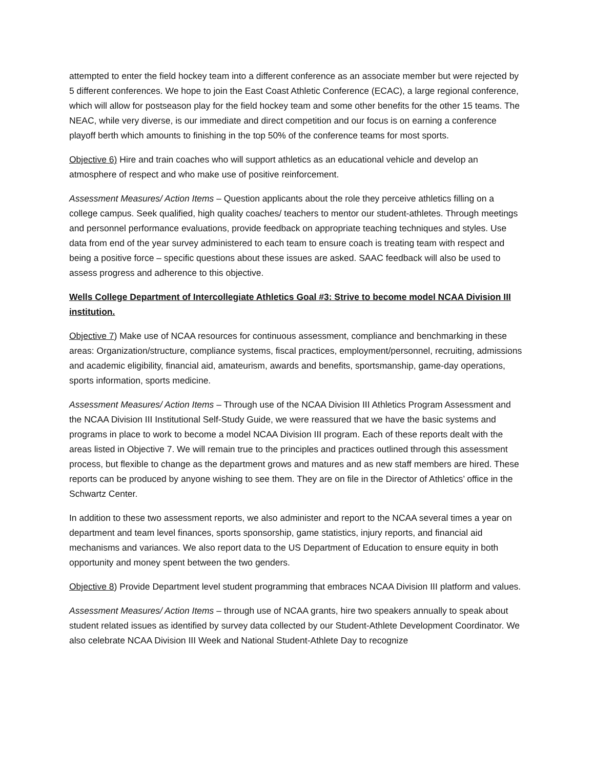attempted to enter the field hockey team into a different conference as an associate member but were rejected by 5 different conferences. We hope to join the East Coast Athletic Conference (ECAC), a large regional conference, which will allow for postseason play for the field hockey team and some other benefits for the other 15 teams. The NEAC, while very diverse, is our immediate and direct competition and our focus is on earning a conference playoff berth which amounts to finishing in the top 50% of the conference teams for most sports.
Objective 6) Hire and train coaches who will support athletics as an educational vehicle and develop an atmosphere of respect and who make use of positive reinforcement.
Assessment Measures/ Action Items – Question applicants about the role they perceive athletics filling on a college campus. Seek qualified, high quality coaches/ teachers to mentor our student-athletes. Through meetings and personnel performance evaluations, provide feedback on appropriate teaching techniques and styles. Use data from end of the year survey administered to each team to ensure coach is treating team with respect and being a positive force – specific questions about these issues are asked. SAAC feedback will also be used to assess progress and adherence to this objective.
Wells College Department of Intercollegiate Athletics Goal #3: Strive to become model NCAA Division III institution.
Objective 7) Make use of NCAA resources for continuous assessment, compliance and benchmarking in these areas: Organization/structure, compliance systems, fiscal practices, employment/personnel, recruiting, admissions and academic eligibility, financial aid, amateurism, awards and benefits, sportsmanship, game-day operations, sports information, sports medicine.
Assessment Measures/ Action Items – Through use of the NCAA Division III Athletics Program Assessment and the NCAA Division III Institutional Self-Study Guide, we were reassured that we have the basic systems and programs in place to work to become a model NCAA Division III program. Each of these reports dealt with the areas listed in Objective 7. We will remain true to the principles and practices outlined through this assessment process, but flexible to change as the department grows and matures and as new staff members are hired. These reports can be produced by anyone wishing to see them. They are on file in the Director of Athletics’ office in the Schwartz Center.
In addition to these two assessment reports, we also administer and report to the NCAA several times a year on department and team level finances, sports sponsorship, game statistics, injury reports, and financial aid mechanisms and variances. We also report data to the US Department of Education to ensure equity in both opportunity and money spent between the two genders.
Objective 8) Provide Department level student programming that embraces NCAA Division III platform and values.
Assessment Measures/ Action Items – through use of NCAA grants, hire two speakers annually to speak about student related issues as identified by survey data collected by our Student-Athlete Development Coordinator. We also celebrate NCAA Division III Week and National Student-Athlete Day to recognize